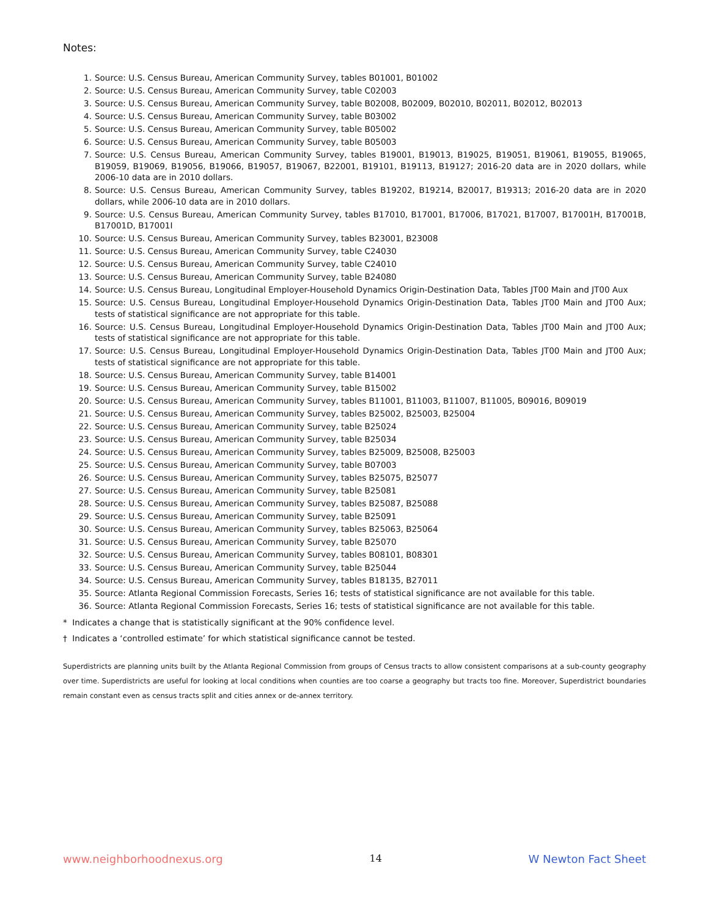Notes:
1. Source: U.S. Census Bureau, American Community Survey, tables B01001, B01002
2. Source: U.S. Census Bureau, American Community Survey, table C02003
3. Source: U.S. Census Bureau, American Community Survey, table B02008, B02009, B02010, B02011, B02012, B02013
4. Source: U.S. Census Bureau, American Community Survey, table B03002
5. Source: U.S. Census Bureau, American Community Survey, table B05002
6. Source: U.S. Census Bureau, American Community Survey, table B05003
7. Source: U.S. Census Bureau, American Community Survey, tables B19001, B19013, B19025, B19051, B19061, B19055, B19065, B19059, B19069, B19056, B19066, B19057, B19067, B22001, B19101, B19113, B19127; 2016-20 data are in 2020 dollars, while 2006-10 data are in 2010 dollars.
8. Source: U.S. Census Bureau, American Community Survey, tables B19202, B19214, B20017, B19313; 2016-20 data are in 2020 dollars, while 2006-10 data are in 2010 dollars.
9. Source: U.S. Census Bureau, American Community Survey, tables B17010, B17001, B17006, B17021, B17007, B17001H, B17001B, B17001D, B17001I
10. Source: U.S. Census Bureau, American Community Survey, tables B23001, B23008
11. Source: U.S. Census Bureau, American Community Survey, table C24030
12. Source: U.S. Census Bureau, American Community Survey, table C24010
13. Source: U.S. Census Bureau, American Community Survey, table B24080
14. Source: U.S. Census Bureau, Longitudinal Employer-Household Dynamics Origin-Destination Data, Tables JT00 Main and JT00 Aux
15. Source: U.S. Census Bureau, Longitudinal Employer-Household Dynamics Origin-Destination Data, Tables JT00 Main and JT00 Aux; tests of statistical significance are not appropriate for this table.
16. Source: U.S. Census Bureau, Longitudinal Employer-Household Dynamics Origin-Destination Data, Tables JT00 Main and JT00 Aux; tests of statistical significance are not appropriate for this table.
17. Source: U.S. Census Bureau, Longitudinal Employer-Household Dynamics Origin-Destination Data, Tables JT00 Main and JT00 Aux; tests of statistical significance are not appropriate for this table.
18. Source: U.S. Census Bureau, American Community Survey, table B14001
19. Source: U.S. Census Bureau, American Community Survey, table B15002
20. Source: U.S. Census Bureau, American Community Survey, tables B11001, B11003, B11007, B11005, B09016, B09019
21. Source: U.S. Census Bureau, American Community Survey, tables B25002, B25003, B25004
22. Source: U.S. Census Bureau, American Community Survey, table B25024
23. Source: U.S. Census Bureau, American Community Survey, table B25034
24. Source: U.S. Census Bureau, American Community Survey, tables B25009, B25008, B25003
25. Source: U.S. Census Bureau, American Community Survey, table B07003
26. Source: U.S. Census Bureau, American Community Survey, tables B25075, B25077
27. Source: U.S. Census Bureau, American Community Survey, table B25081
28. Source: U.S. Census Bureau, American Community Survey, tables B25087, B25088
29. Source: U.S. Census Bureau, American Community Survey, table B25091
30. Source: U.S. Census Bureau, American Community Survey, tables B25063, B25064
31. Source: U.S. Census Bureau, American Community Survey, table B25070
32. Source: U.S. Census Bureau, American Community Survey, tables B08101, B08301
33. Source: U.S. Census Bureau, American Community Survey, table B25044
34. Source: U.S. Census Bureau, American Community Survey, tables B18135, B27011
35. Source: Atlanta Regional Commission Forecasts, Series 16; tests of statistical significance are not available for this table.
36. Source: Atlanta Regional Commission Forecasts, Series 16; tests of statistical significance are not available for this table.
* Indicates a change that is statistically significant at the 90% confidence level.
† Indicates a ‘controlled estimate’ for which statistical significance cannot be tested.
Superdistricts are planning units built by the Atlanta Regional Commission from groups of Census tracts to allow consistent comparisons at a sub-county geography over time. Superdistricts are useful for looking at local conditions when counties are too coarse a geography but tracts too fine. Moreover, Superdistrict boundaries remain constant even as census tracts split and cities annex or de-annex territory.
www.neighborhoodnexus.org 14 W Newton Fact Sheet